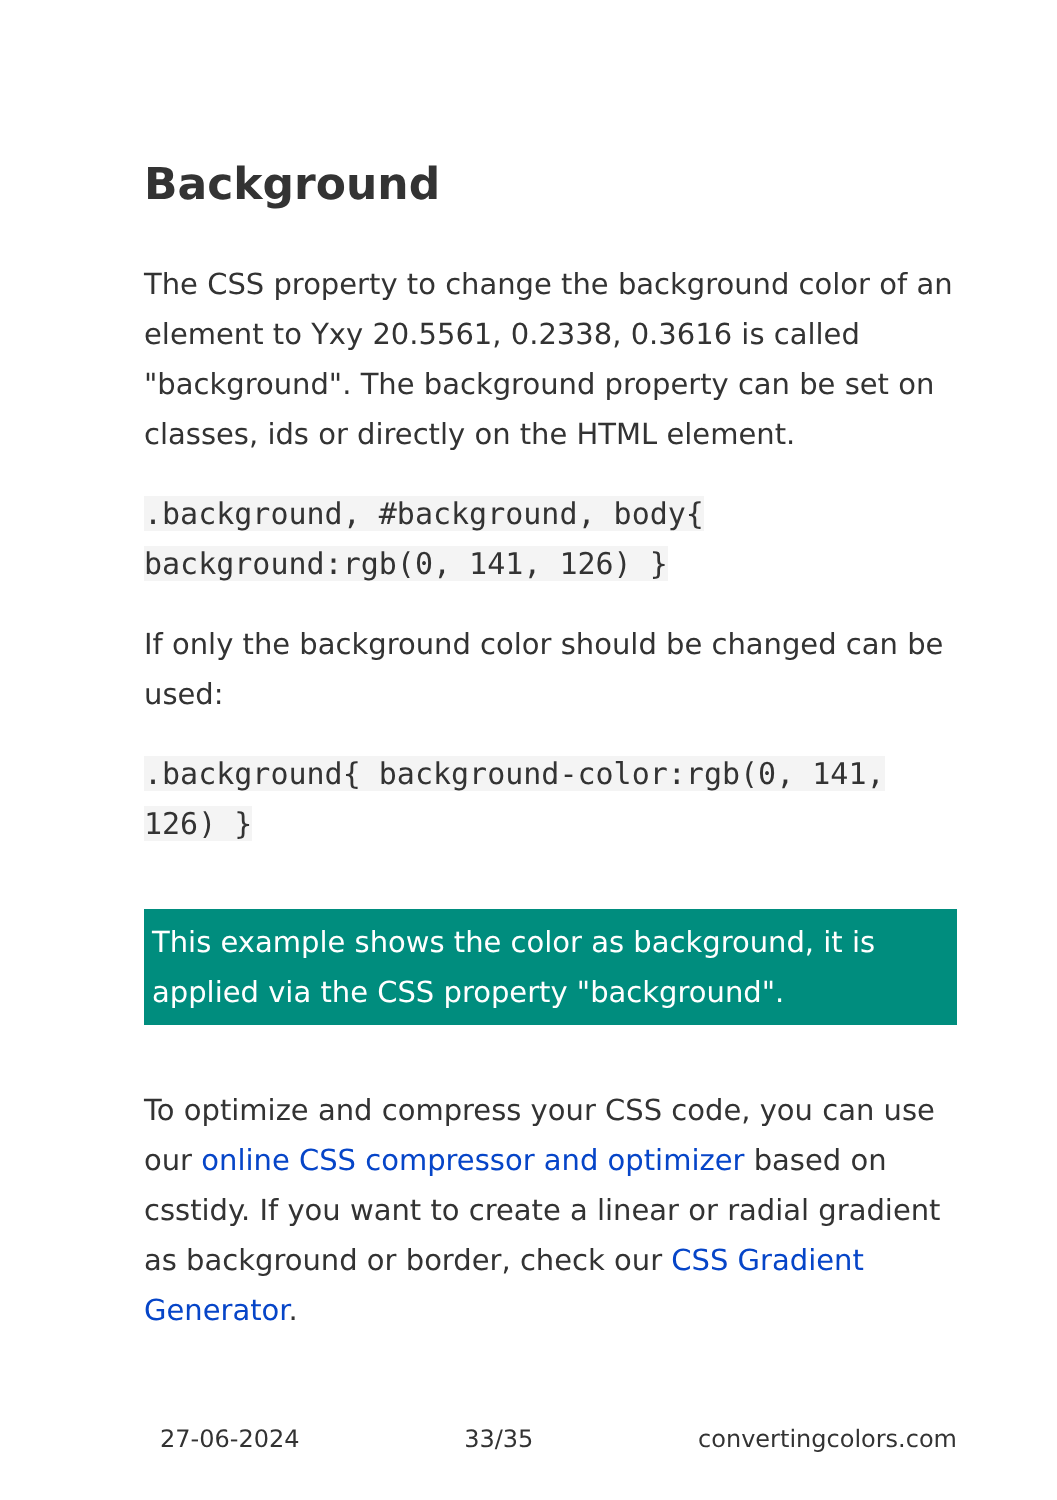Background
The CSS property to change the background color of an element to Yxy 20.5561, 0.2338, 0.3616 is called "background". The background property can be set on classes, ids or directly on the HTML element.
.background, #background, body{ background:rgb(0, 141, 126) }
If only the background color should be changed can be used:
.background{ background-color:rgb(0, 141, 126) }
This example shows the color as background, it is applied via the CSS property "background".
To optimize and compress your CSS code, you can use our online CSS compressor and optimizer based on csstidy. If you want to create a linear or radial gradient as background or border, check our CSS Gradient Generator.
27-06-2024 33/35 convertingcolors.com